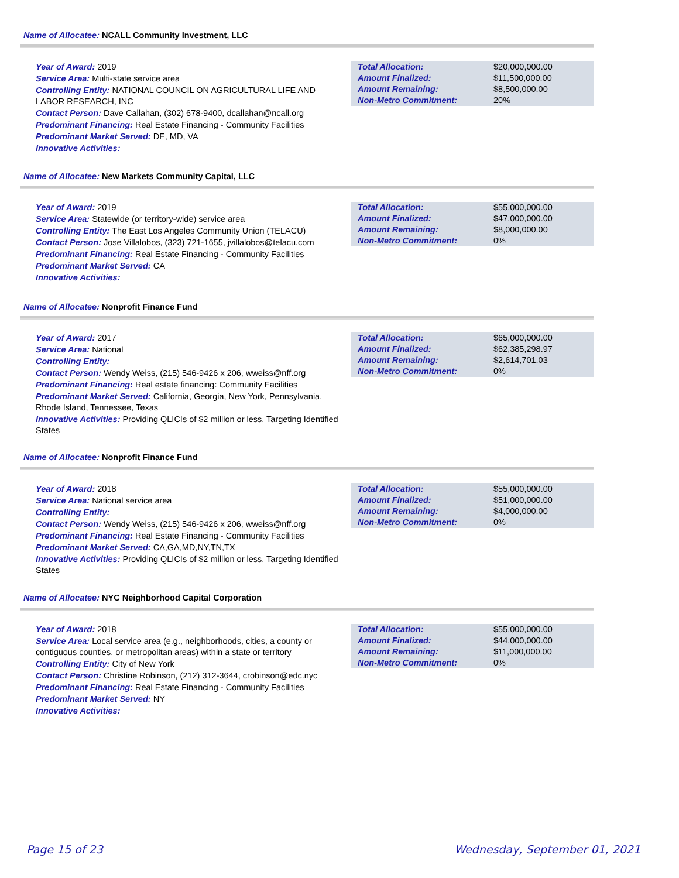Name of Allocatee: NCALL Community Investment, LLC
Year of Award: 2019
Service Area: Multi-state service area
Controlling Entity: NATIONAL COUNCIL ON AGRICULTURAL LIFE AND LABOR RESEARCH, INC
Contact Person: Dave Callahan, (302) 678-9400, dcallahan@ncall.org
Predominant Financing: Real Estate Financing - Community Facilities
Predominant Market Served: DE, MD, VA
Innovative Activities:
| Total Allocation: | $20,000,000.00 |
| Amount Finalized: | $11,500,000.00 |
| Amount Remaining: | $8,500,000.00 |
| Non-Metro Commitment: | 20% |
Name of Allocatee: New Markets Community Capital, LLC
Year of Award: 2019
Service Area: Statewide (or territory-wide) service area
Controlling Entity: The East Los Angeles Community Union (TELACU)
Contact Person: Jose Villalobos, (323) 721-1655, jvillalobos@telacu.com
Predominant Financing: Real Estate Financing - Community Facilities
Predominant Market Served: CA
Innovative Activities:
| Total Allocation: | $55,000,000.00 |
| Amount Finalized: | $47,000,000.00 |
| Amount Remaining: | $8,000,000.00 |
| Non-Metro Commitment: | 0% |
Name of Allocatee: Nonprofit Finance Fund
Year of Award: 2017
Service Area: National
Controlling Entity:
Contact Person: Wendy Weiss, (215) 546-9426 x 206, wweiss@nff.org
Predominant Financing: Real estate financing: Community Facilities
Predominant Market Served: California, Georgia, New York, Pennsylvania, Rhode Island, Tennessee, Texas
Innovative Activities: Providing QLICIs of $2 million or less, Targeting Identified States
| Total Allocation: | $65,000,000.00 |
| Amount Finalized: | $62,385,298.97 |
| Amount Remaining: | $2,614,701.03 |
| Non-Metro Commitment: | 0% |
Name of Allocatee: Nonprofit Finance Fund
Year of Award: 2018
Service Area: National service area
Controlling Entity:
Contact Person: Wendy Weiss, (215) 546-9426 x 206, wweiss@nff.org
Predominant Financing: Real Estate Financing - Community Facilities
Predominant Market Served: CA,GA,MD,NY,TN,TX
Innovative Activities: Providing QLICIs of $2 million or less, Targeting Identified States
| Total Allocation: | $55,000,000.00 |
| Amount Finalized: | $51,000,000.00 |
| Amount Remaining: | $4,000,000.00 |
| Non-Metro Commitment: | 0% |
Name of Allocatee: NYC Neighborhood Capital Corporation
Year of Award: 2018
Service Area: Local service area (e.g., neighborhoods, cities, a county or contiguous counties, or metropolitan areas) within a state or territory
Controlling Entity: City of New York
Contact Person: Christine Robinson, (212) 312-3644, crobinson@edc.nyc
Predominant Financing: Real Estate Financing - Community Facilities
Predominant Market Served: NY
Innovative Activities:
| Total Allocation: | $55,000,000.00 |
| Amount Finalized: | $44,000,000.00 |
| Amount Remaining: | $11,000,000.00 |
| Non-Metro Commitment: | 0% |
Page 15 of 23 Wednesday, September 01, 2021